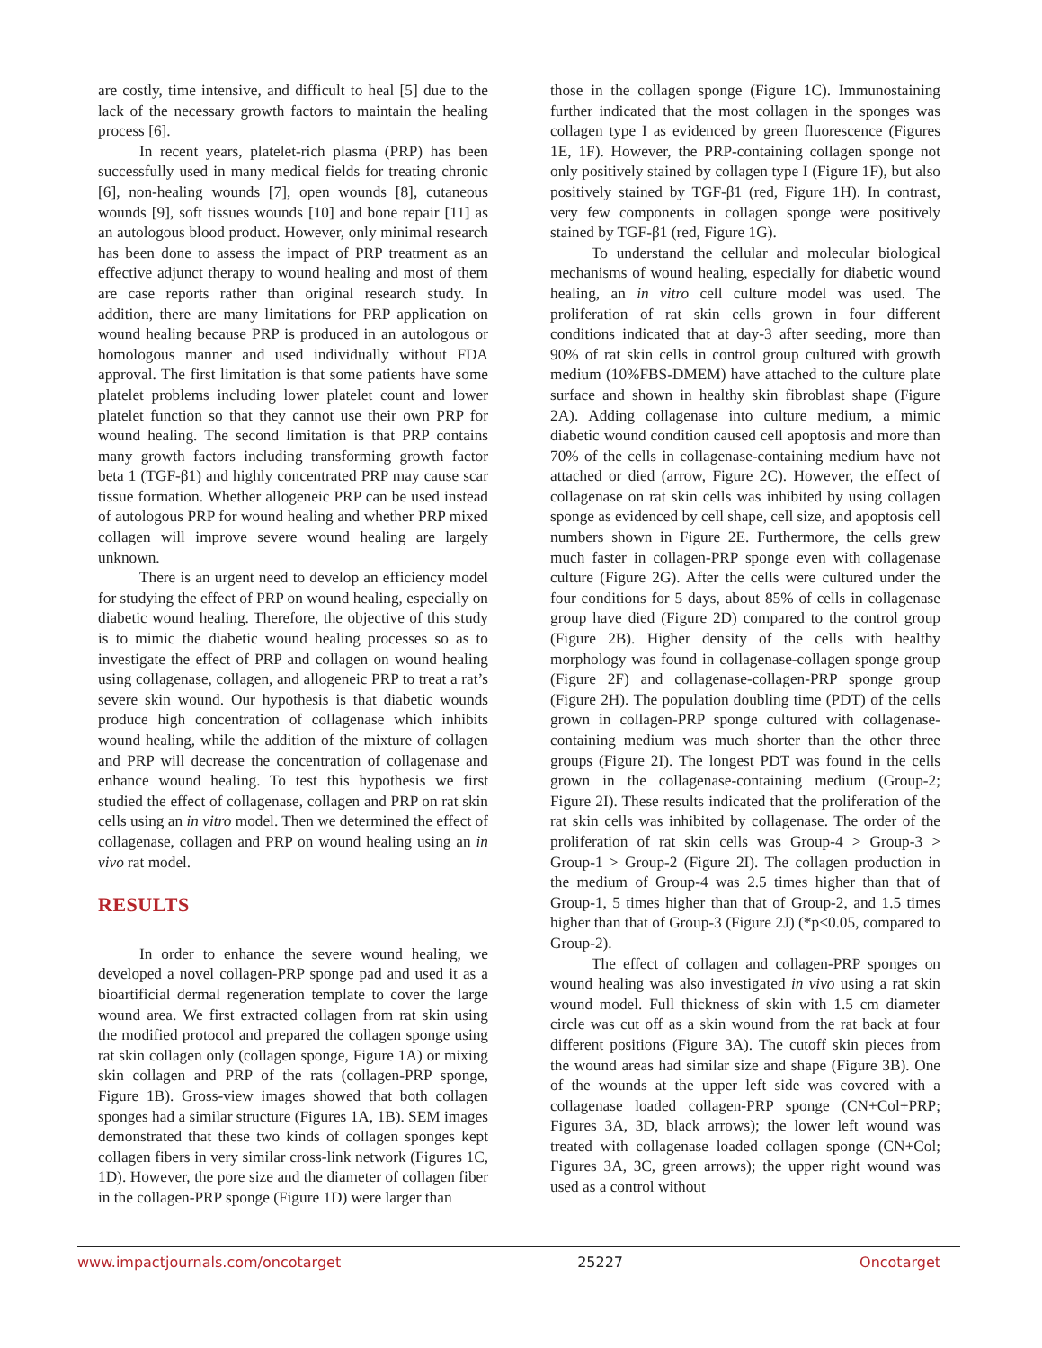are costly, time intensive, and difficult to heal [5] due to the lack of the necessary growth factors to maintain the healing process [6].
In recent years, platelet-rich plasma (PRP) has been successfully used in many medical fields for treating chronic [6], non-healing wounds [7], open wounds [8], cutaneous wounds [9], soft tissues wounds [10] and bone repair [11] as an autologous blood product. However, only minimal research has been done to assess the impact of PRP treatment as an effective adjunct therapy to wound healing and most of them are case reports rather than original research study. In addition, there are many limitations for PRP application on wound healing because PRP is produced in an autologous or homologous manner and used individually without FDA approval. The first limitation is that some patients have some platelet problems including lower platelet count and lower platelet function so that they cannot use their own PRP for wound healing. The second limitation is that PRP contains many growth factors including transforming growth factor beta 1 (TGF-β1) and highly concentrated PRP may cause scar tissue formation. Whether allogeneic PRP can be used instead of autologous PRP for wound healing and whether PRP mixed collagen will improve severe wound healing are largely unknown.
There is an urgent need to develop an efficiency model for studying the effect of PRP on wound healing, especially on diabetic wound healing. Therefore, the objective of this study is to mimic the diabetic wound healing processes so as to investigate the effect of PRP and collagen on wound healing using collagenase, collagen, and allogeneic PRP to treat a rat’s severe skin wound. Our hypothesis is that diabetic wounds produce high concentration of collagenase which inhibits wound healing, while the addition of the mixture of collagen and PRP will decrease the concentration of collagenase and enhance wound healing. To test this hypothesis we first studied the effect of collagenase, collagen and PRP on rat skin cells using an in vitro model. Then we determined the effect of collagenase, collagen and PRP on wound healing using an in vivo rat model.
RESULTS
In order to enhance the severe wound healing, we developed a novel collagen-PRP sponge pad and used it as a bioartificial dermal regeneration template to cover the large wound area. We first extracted collagen from rat skin using the modified protocol and prepared the collagen sponge using rat skin collagen only (collagen sponge, Figure 1A) or mixing skin collagen and PRP of the rats (collagen-PRP sponge, Figure 1B). Gross-view images showed that both collagen sponges had a similar structure (Figures 1A, 1B). SEM images demonstrated that these two kinds of collagen sponges kept collagen fibers in very similar cross-link network (Figures 1C, 1D). However, the pore size and the diameter of collagen fiber in the collagen-PRP sponge (Figure 1D) were larger than
those in the collagen sponge (Figure 1C). Immunostaining further indicated that the most collagen in the sponges was collagen type I as evidenced by green fluorescence (Figures 1E, 1F). However, the PRP-containing collagen sponge not only positively stained by collagen type I (Figure 1F), but also positively stained by TGF-β1 (red, Figure 1H). In contrast, very few components in collagen sponge were positively stained by TGF-β1 (red, Figure 1G).
To understand the cellular and molecular biological mechanisms of wound healing, especially for diabetic wound healing, an in vitro cell culture model was used. The proliferation of rat skin cells grown in four different conditions indicated that at day-3 after seeding, more than 90% of rat skin cells in control group cultured with growth medium (10%FBS-DMEM) have attached to the culture plate surface and shown in healthy skin fibroblast shape (Figure 2A). Adding collagenase into culture medium, a mimic diabetic wound condition caused cell apoptosis and more than 70% of the cells in collagenase-containing medium have not attached or died (arrow, Figure 2C). However, the effect of collagenase on rat skin cells was inhibited by using collagen sponge as evidenced by cell shape, cell size, and apoptosis cell numbers shown in Figure 2E. Furthermore, the cells grew much faster in collagen-PRP sponge even with collagenase culture (Figure 2G). After the cells were cultured under the four conditions for 5 days, about 85% of cells in collagenase group have died (Figure 2D) compared to the control group (Figure 2B). Higher density of the cells with healthy morphology was found in collagenase-collagen sponge group (Figure 2F) and collagenase-collagen-PRP sponge group (Figure 2H). The population doubling time (PDT) of the cells grown in collagen-PRP sponge cultured with collagenase-containing medium was much shorter than the other three groups (Figure 2I). The longest PDT was found in the cells grown in the collagenase-containing medium (Group-2; Figure 2I). These results indicated that the proliferation of the rat skin cells was inhibited by collagenase. The order of the proliferation of rat skin cells was Group-4 > Group-3 > Group-1 > Group-2 (Figure 2I). The collagen production in the medium of Group-4 was 2.5 times higher than that of Group-1, 5 times higher than that of Group-2, and 1.5 times higher than that of Group-3 (Figure 2J) (*p<0.05, compared to Group-2).
The effect of collagen and collagen-PRP sponges on wound healing was also investigated in vivo using a rat skin wound model. Full thickness of skin with 1.5 cm diameter circle was cut off as a skin wound from the rat back at four different positions (Figure 3A). The cutoff skin pieces from the wound areas had similar size and shape (Figure 3B). One of the wounds at the upper left side was covered with a collagenase loaded collagen-PRP sponge (CN+Col+PRP; Figures 3A, 3D, black arrows); the lower left wound was treated with collagenase loaded collagen sponge (CN+Col; Figures 3A, 3C, green arrows); the upper right wound was used as a control without
www.impactjournals.com/oncotarget 25227 Oncotarget